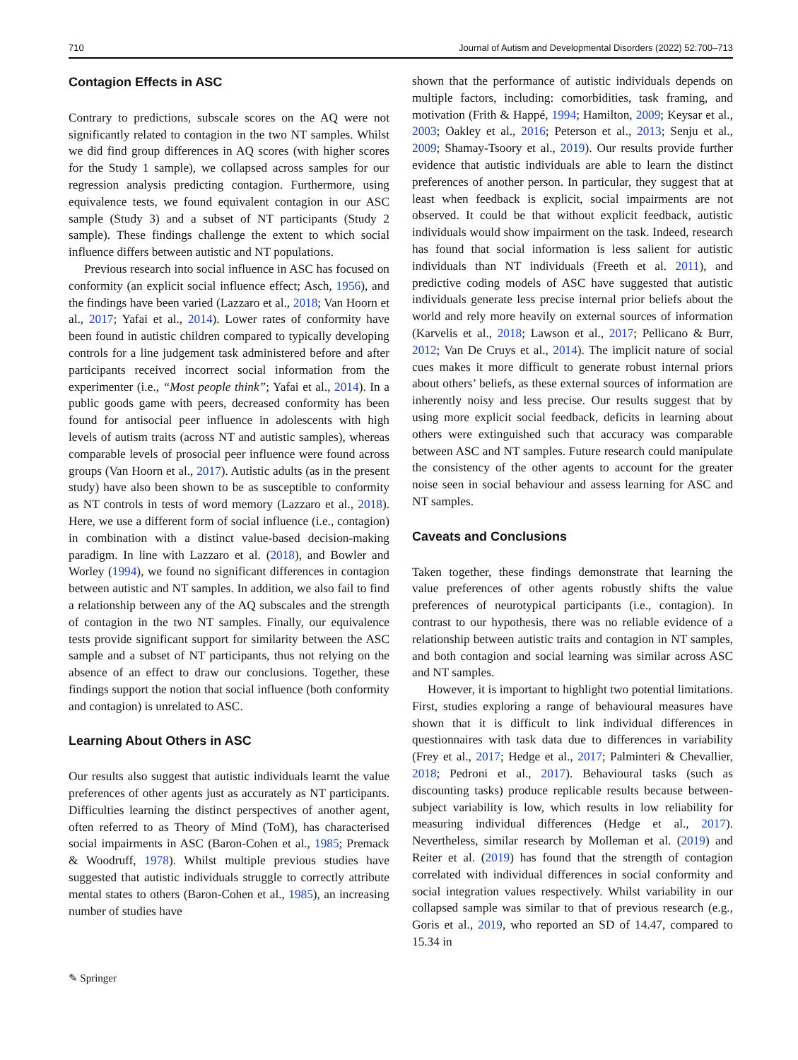710 Journal of Autism and Developmental Disorders (2022) 52:700–713
Contagion Effects in ASC
Contrary to predictions, subscale scores on the AQ were not significantly related to contagion in the two NT samples. Whilst we did find group differences in AQ scores (with higher scores for the Study 1 sample), we collapsed across samples for our regression analysis predicting contagion. Furthermore, using equivalence tests, we found equivalent contagion in our ASC sample (Study 3) and a subset of NT participants (Study 2 sample). These findings challenge the extent to which social influence differs between autistic and NT populations.
Previous research into social influence in ASC has focused on conformity (an explicit social influence effect; Asch, 1956), and the findings have been varied (Lazzaro et al., 2018; Van Hoorn et al., 2017; Yafai et al., 2014). Lower rates of conformity have been found in autistic children compared to typically developing controls for a line judgement task administered before and after participants received incorrect social information from the experimenter (i.e., “Most people think”; Yafai et al., 2014). In a public goods game with peers, decreased conformity has been found for antisocial peer influence in adolescents with high levels of autism traits (across NT and autistic samples), whereas comparable levels of prosocial peer influence were found across groups (Van Hoorn et al., 2017). Autistic adults (as in the present study) have also been shown to be as susceptible to conformity as NT controls in tests of word memory (Lazzaro et al., 2018). Here, we use a different form of social influence (i.e., contagion) in combination with a distinct value-based decision-making paradigm. In line with Lazzaro et al. (2018), and Bowler and Worley (1994), we found no significant differences in contagion between autistic and NT samples. In addition, we also fail to find a relationship between any of the AQ subscales and the strength of contagion in the two NT samples. Finally, our equivalence tests provide significant support for similarity between the ASC sample and a subset of NT participants, thus not relying on the absence of an effect to draw our conclusions. Together, these findings support the notion that social influence (both conformity and contagion) is unrelated to ASC.
Learning About Others in ASC
Our results also suggest that autistic individuals learnt the value preferences of other agents just as accurately as NT participants. Difficulties learning the distinct perspectives of another agent, often referred to as Theory of Mind (ToM), has characterised social impairments in ASC (Baron-Cohen et al., 1985; Premack & Woodruff, 1978). Whilst multiple previous studies have suggested that autistic individuals struggle to correctly attribute mental states to others (Baron-Cohen et al., 1985), an increasing number of studies have
shown that the performance of autistic individuals depends on multiple factors, including: comorbidities, task framing, and motivation (Frith & Happé, 1994; Hamilton, 2009; Keysar et al., 2003; Oakley et al., 2016; Peterson et al., 2013; Senju et al., 2009; Shamay-Tsoory et al., 2019). Our results provide further evidence that autistic individuals are able to learn the distinct preferences of another person. In particular, they suggest that at least when feedback is explicit, social impairments are not observed. It could be that without explicit feedback, autistic individuals would show impairment on the task. Indeed, research has found that social information is less salient for autistic individuals than NT individuals (Freeth et al. 2011), and predictive coding models of ASC have suggested that autistic individuals generate less precise internal prior beliefs about the world and rely more heavily on external sources of information (Karvelis et al., 2018; Lawson et al., 2017; Pellicano & Burr, 2012; Van De Cruys et al., 2014). The implicit nature of social cues makes it more difficult to generate robust internal priors about others’ beliefs, as these external sources of information are inherently noisy and less precise. Our results suggest that by using more explicit social feedback, deficits in learning about others were extinguished such that accuracy was comparable between ASC and NT samples. Future research could manipulate the consistency of the other agents to account for the greater noise seen in social behaviour and assess learning for ASC and NT samples.
Caveats and Conclusions
Taken together, these findings demonstrate that learning the value preferences of other agents robustly shifts the value preferences of neurotypical participants (i.e., contagion). In contrast to our hypothesis, there was no reliable evidence of a relationship between autistic traits and contagion in NT samples, and both contagion and social learning was similar across ASC and NT samples.
However, it is important to highlight two potential limitations. First, studies exploring a range of behavioural measures have shown that it is difficult to link individual differences in questionnaires with task data due to differences in variability (Frey et al., 2017; Hedge et al., 2017; Palminteri & Chevallier, 2018; Pedroni et al., 2017). Behavioural tasks (such as discounting tasks) produce replicable results because between-subject variability is low, which results in low reliability for measuring individual differences (Hedge et al., 2017). Nevertheless, similar research by Molleman et al. (2019) and Reiter et al. (2019) has found that the strength of contagion correlated with individual differences in social conformity and social integration values respectively. Whilst variability in our collapsed sample was similar to that of previous research (e.g., Goris et al., 2019, who reported an SD of 14.47, compared to 15.34 in
✎ Springer